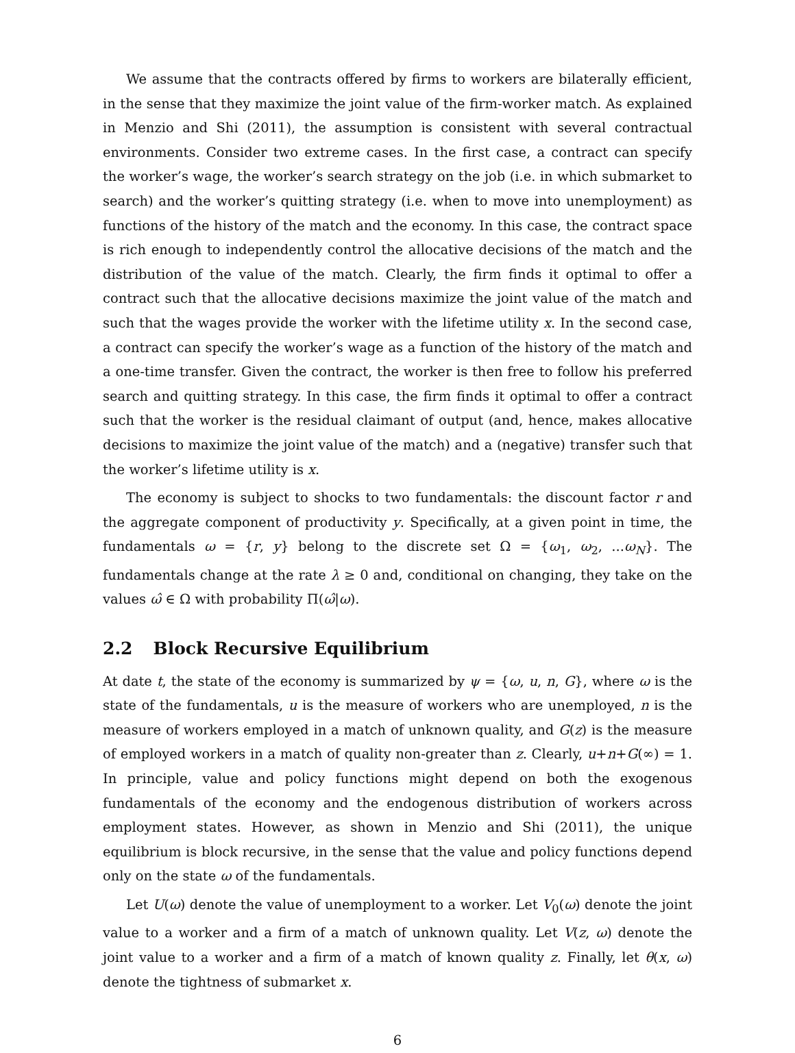We assume that the contracts offered by firms to workers are bilaterally efficient, in the sense that they maximize the joint value of the firm-worker match. As explained in Menzio and Shi (2011), the assumption is consistent with several contractual environments. Consider two extreme cases. In the first case, a contract can specify the worker’s wage, the worker’s search strategy on the job (i.e. in which submarket to search) and the worker’s quitting strategy (i.e. when to move into unemployment) as functions of the history of the match and the economy. In this case, the contract space is rich enough to independently control the allocative decisions of the match and the distribution of the value of the match. Clearly, the firm finds it optimal to offer a contract such that the allocative decisions maximize the joint value of the match and such that the wages provide the worker with the lifetime utility x. In the second case, a contract can specify the worker’s wage as a function of the history of the match and a one-time transfer. Given the contract, the worker is then free to follow his preferred search and quitting strategy. In this case, the firm finds it optimal to offer a contract such that the worker is the residual claimant of output (and, hence, makes allocative decisions to maximize the joint value of the match) and a (negative) transfer such that the worker’s lifetime utility is x.
The economy is subject to shocks to two fundamentals: the discount factor r and the aggregate component of productivity y. Specifically, at a given point in time, the fundamentals ω = {r, y} belong to the discrete set Ω = {ω<sub>1</sub>, ω<sub>2</sub>, ...ω<sub>N</sub>}. The fundamentals change at the rate λ ≥ 0 and, conditional on changing, they take on the values ω̂ ∈ Ω with probability Π(ω̂|ω).
2.2 Block Recursive Equilibrium
At date t, the state of the economy is summarized by ψ = {ω, u, n, G}, where ω is the state of the fundamentals, u is the measure of workers who are unemployed, n is the measure of workers employed in a match of unknown quality, and G(z) is the measure of employed workers in a match of quality non-greater than z. Clearly, u+n+G(∞) = 1. In principle, value and policy functions might depend on both the exogenous fundamentals of the economy and the endogenous distribution of workers across employment states. However, as shown in Menzio and Shi (2011), the unique equilibrium is block recursive, in the sense that the value and policy functions depend only on the state ω of the fundamentals.
Let U(ω) denote the value of unemployment to a worker. Let V<sub>0</sub>(ω) denote the joint value to a worker and a firm of a match of unknown quality. Let V(z, ω) denote the joint value to a worker and a firm of a match of known quality z. Finally, let θ(x, ω) denote the tightness of submarket x.
6